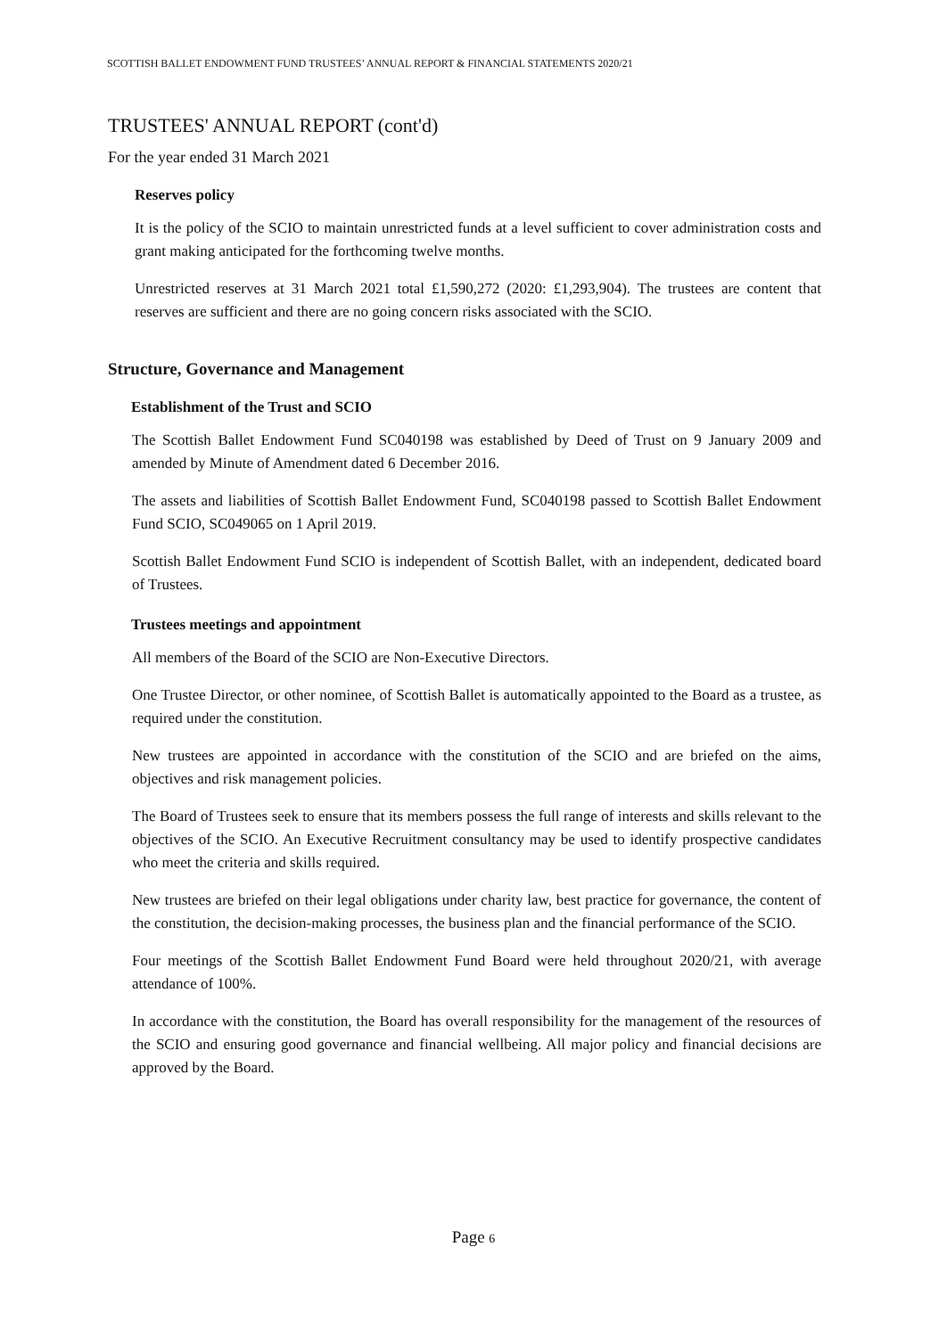SCOTTISH BALLET ENDOWMENT FUND TRUSTEES’ ANNUAL REPORT & FINANCIAL STATEMENTS 2020/21
TRUSTEES' ANNUAL REPORT (cont'd)
For the year ended 31 March 2021
Reserves policy
It is the policy of the SCIO to maintain unrestricted funds at a level sufficient to cover administration costs and grant making anticipated for the forthcoming twelve months.
Unrestricted reserves at 31 March 2021 total £1,590,272 (2020: £1,293,904). The trustees are content that reserves are sufficient and there are no going concern risks associated with the SCIO.
Structure, Governance and Management
Establishment of the Trust and SCIO
The Scottish Ballet Endowment Fund SC040198 was established by Deed of Trust on 9 January 2009 and amended by Minute of Amendment dated 6 December 2016.
The assets and liabilities of Scottish Ballet Endowment Fund, SC040198 passed to Scottish Ballet Endowment Fund SCIO, SC049065 on 1 April 2019.
Scottish Ballet Endowment Fund SCIO is independent of Scottish Ballet, with an independent, dedicated board of Trustees.
Trustees meetings and appointment
All members of the Board of the SCIO are Non-Executive Directors.
One Trustee Director, or other nominee, of Scottish Ballet is automatically appointed to the Board as a trustee, as required under the constitution.
New trustees are appointed in accordance with the constitution of the SCIO and are briefed on the aims, objectives and risk management policies.
The Board of Trustees seek to ensure that its members possess the full range of interests and skills relevant to the objectives of the SCIO. An Executive Recruitment consultancy may be used to identify prospective candidates who meet the criteria and skills required.
New trustees are briefed on their legal obligations under charity law, best practice for governance, the content of the constitution, the decision-making processes, the business plan and the financial performance of the SCIO.
Four meetings of the Scottish Ballet Endowment Fund Board were held throughout 2020/21, with average attendance of 100%.
In accordance with the constitution, the Board has overall responsibility for the management of the resources of the SCIO and ensuring good governance and financial wellbeing. All major policy and financial decisions are approved by the Board.
Page 6